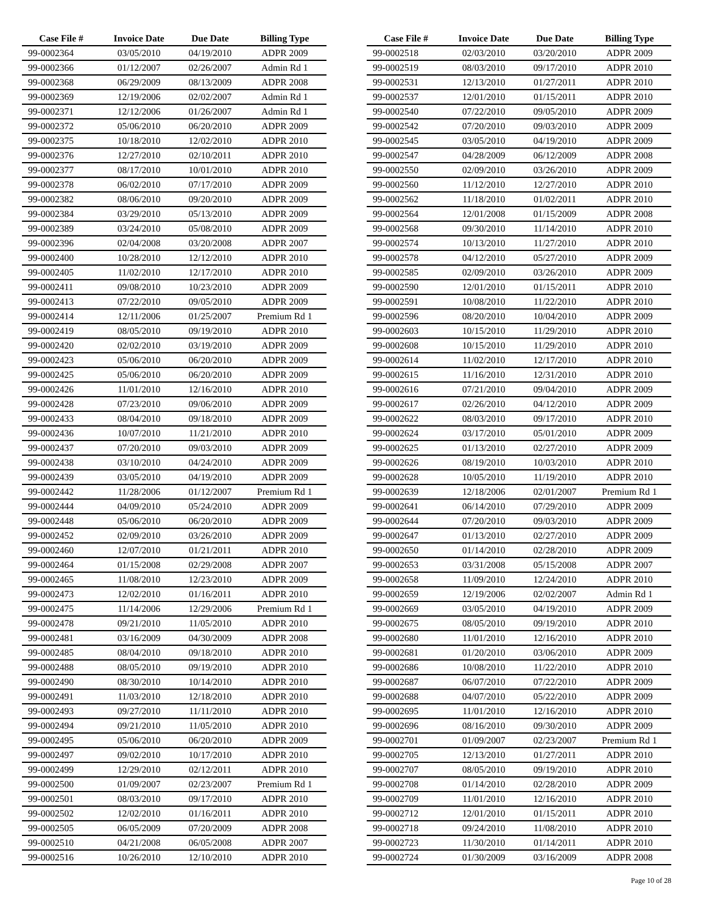| Case File # | Invoice Date | Due Date | Billing Type |
| --- | --- | --- | --- |
| 99-0002364 | 03/05/2010 | 04/19/2010 | ADPR 2009 |
| 99-0002366 | 01/12/2007 | 02/26/2007 | Admin Rd 1 |
| 99-0002368 | 06/29/2009 | 08/13/2009 | ADPR 2008 |
| 99-0002369 | 12/19/2006 | 02/02/2007 | Admin Rd 1 |
| 99-0002371 | 12/12/2006 | 01/26/2007 | Admin Rd 1 |
| 99-0002372 | 05/06/2010 | 06/20/2010 | ADPR 2009 |
| 99-0002375 | 10/18/2010 | 12/02/2010 | ADPR 2010 |
| 99-0002376 | 12/27/2010 | 02/10/2011 | ADPR 2010 |
| 99-0002377 | 08/17/2010 | 10/01/2010 | ADPR 2010 |
| 99-0002378 | 06/02/2010 | 07/17/2010 | ADPR 2009 |
| 99-0002382 | 08/06/2010 | 09/20/2010 | ADPR 2009 |
| 99-0002384 | 03/29/2010 | 05/13/2010 | ADPR 2009 |
| 99-0002389 | 03/24/2010 | 05/08/2010 | ADPR 2009 |
| 99-0002396 | 02/04/2008 | 03/20/2008 | ADPR 2007 |
| 99-0002400 | 10/28/2010 | 12/12/2010 | ADPR 2010 |
| 99-0002405 | 11/02/2010 | 12/17/2010 | ADPR 2010 |
| 99-0002411 | 09/08/2010 | 10/23/2010 | ADPR 2009 |
| 99-0002413 | 07/22/2010 | 09/05/2010 | ADPR 2009 |
| 99-0002414 | 12/11/2006 | 01/25/2007 | Premium Rd 1 |
| 99-0002419 | 08/05/2010 | 09/19/2010 | ADPR 2010 |
| 99-0002420 | 02/02/2010 | 03/19/2010 | ADPR 2009 |
| 99-0002423 | 05/06/2010 | 06/20/2010 | ADPR 2009 |
| 99-0002425 | 05/06/2010 | 06/20/2010 | ADPR 2009 |
| 99-0002426 | 11/01/2010 | 12/16/2010 | ADPR 2010 |
| 99-0002428 | 07/23/2010 | 09/06/2010 | ADPR 2009 |
| 99-0002433 | 08/04/2010 | 09/18/2010 | ADPR 2009 |
| 99-0002436 | 10/07/2010 | 11/21/2010 | ADPR 2010 |
| 99-0002437 | 07/20/2010 | 09/03/2010 | ADPR 2009 |
| 99-0002438 | 03/10/2010 | 04/24/2010 | ADPR 2009 |
| 99-0002439 | 03/05/2010 | 04/19/2010 | ADPR 2009 |
| 99-0002442 | 11/28/2006 | 01/12/2007 | Premium Rd 1 |
| 99-0002444 | 04/09/2010 | 05/24/2010 | ADPR 2009 |
| 99-0002448 | 05/06/2010 | 06/20/2010 | ADPR 2009 |
| 99-0002452 | 02/09/2010 | 03/26/2010 | ADPR 2009 |
| 99-0002460 | 12/07/2010 | 01/21/2011 | ADPR 2010 |
| 99-0002464 | 01/15/2008 | 02/29/2008 | ADPR 2007 |
| 99-0002465 | 11/08/2010 | 12/23/2010 | ADPR 2009 |
| 99-0002473 | 12/02/2010 | 01/16/2011 | ADPR 2010 |
| 99-0002475 | 11/14/2006 | 12/29/2006 | Premium Rd 1 |
| 99-0002478 | 09/21/2010 | 11/05/2010 | ADPR 2010 |
| 99-0002481 | 03/16/2009 | 04/30/2009 | ADPR 2008 |
| 99-0002485 | 08/04/2010 | 09/18/2010 | ADPR 2010 |
| 99-0002488 | 08/05/2010 | 09/19/2010 | ADPR 2010 |
| 99-0002490 | 08/30/2010 | 10/14/2010 | ADPR 2010 |
| 99-0002491 | 11/03/2010 | 12/18/2010 | ADPR 2010 |
| 99-0002493 | 09/27/2010 | 11/11/2010 | ADPR 2010 |
| 99-0002494 | 09/21/2010 | 11/05/2010 | ADPR 2010 |
| 99-0002495 | 05/06/2010 | 06/20/2010 | ADPR 2009 |
| 99-0002497 | 09/02/2010 | 10/17/2010 | ADPR 2010 |
| 99-0002499 | 12/29/2010 | 02/12/2011 | ADPR 2010 |
| 99-0002500 | 01/09/2007 | 02/23/2007 | Premium Rd 1 |
| 99-0002501 | 08/03/2010 | 09/17/2010 | ADPR 2010 |
| 99-0002502 | 12/02/2010 | 01/16/2011 | ADPR 2010 |
| 99-0002505 | 06/05/2009 | 07/20/2009 | ADPR 2008 |
| 99-0002510 | 04/21/2008 | 06/05/2008 | ADPR 2007 |
| 99-0002516 | 10/26/2010 | 12/10/2010 | ADPR 2010 |
| Case File # | Invoice Date | Due Date | Billing Type |
| --- | --- | --- | --- |
| 99-0002518 | 02/03/2010 | 03/20/2010 | ADPR 2009 |
| 99-0002519 | 08/03/2010 | 09/17/2010 | ADPR 2010 |
| 99-0002531 | 12/13/2010 | 01/27/2011 | ADPR 2010 |
| 99-0002537 | 12/01/2010 | 01/15/2011 | ADPR 2010 |
| 99-0002540 | 07/22/2010 | 09/05/2010 | ADPR 2009 |
| 99-0002542 | 07/20/2010 | 09/03/2010 | ADPR 2009 |
| 99-0002545 | 03/05/2010 | 04/19/2010 | ADPR 2009 |
| 99-0002547 | 04/28/2009 | 06/12/2009 | ADPR 2008 |
| 99-0002550 | 02/09/2010 | 03/26/2010 | ADPR 2009 |
| 99-0002560 | 11/12/2010 | 12/27/2010 | ADPR 2010 |
| 99-0002562 | 11/18/2010 | 01/02/2011 | ADPR 2010 |
| 99-0002564 | 12/01/2008 | 01/15/2009 | ADPR 2008 |
| 99-0002568 | 09/30/2010 | 11/14/2010 | ADPR 2010 |
| 99-0002574 | 10/13/2010 | 11/27/2010 | ADPR 2010 |
| 99-0002578 | 04/12/2010 | 05/27/2010 | ADPR 2009 |
| 99-0002585 | 02/09/2010 | 03/26/2010 | ADPR 2009 |
| 99-0002590 | 12/01/2010 | 01/15/2011 | ADPR 2010 |
| 99-0002591 | 10/08/2010 | 11/22/2010 | ADPR 2010 |
| 99-0002596 | 08/20/2010 | 10/04/2010 | ADPR 2009 |
| 99-0002603 | 10/15/2010 | 11/29/2010 | ADPR 2010 |
| 99-0002608 | 10/15/2010 | 11/29/2010 | ADPR 2010 |
| 99-0002614 | 11/02/2010 | 12/17/2010 | ADPR 2010 |
| 99-0002615 | 11/16/2010 | 12/31/2010 | ADPR 2010 |
| 99-0002616 | 07/21/2010 | 09/04/2010 | ADPR 2009 |
| 99-0002617 | 02/26/2010 | 04/12/2010 | ADPR 2009 |
| 99-0002622 | 08/03/2010 | 09/17/2010 | ADPR 2010 |
| 99-0002624 | 03/17/2010 | 05/01/2010 | ADPR 2009 |
| 99-0002625 | 01/13/2010 | 02/27/2010 | ADPR 2009 |
| 99-0002626 | 08/19/2010 | 10/03/2010 | ADPR 2010 |
| 99-0002628 | 10/05/2010 | 11/19/2010 | ADPR 2010 |
| 99-0002639 | 12/18/2006 | 02/01/2007 | Premium Rd 1 |
| 99-0002641 | 06/14/2010 | 07/29/2010 | ADPR 2009 |
| 99-0002644 | 07/20/2010 | 09/03/2010 | ADPR 2009 |
| 99-0002647 | 01/13/2010 | 02/27/2010 | ADPR 2009 |
| 99-0002650 | 01/14/2010 | 02/28/2010 | ADPR 2009 |
| 99-0002653 | 03/31/2008 | 05/15/2008 | ADPR 2007 |
| 99-0002658 | 11/09/2010 | 12/24/2010 | ADPR 2010 |
| 99-0002659 | 12/19/2006 | 02/02/2007 | Admin Rd 1 |
| 99-0002669 | 03/05/2010 | 04/19/2010 | ADPR 2009 |
| 99-0002675 | 08/05/2010 | 09/19/2010 | ADPR 2010 |
| 99-0002680 | 11/01/2010 | 12/16/2010 | ADPR 2010 |
| 99-0002681 | 01/20/2010 | 03/06/2010 | ADPR 2009 |
| 99-0002686 | 10/08/2010 | 11/22/2010 | ADPR 2010 |
| 99-0002687 | 06/07/2010 | 07/22/2010 | ADPR 2009 |
| 99-0002688 | 04/07/2010 | 05/22/2010 | ADPR 2009 |
| 99-0002695 | 11/01/2010 | 12/16/2010 | ADPR 2010 |
| 99-0002696 | 08/16/2010 | 09/30/2010 | ADPR 2009 |
| 99-0002701 | 01/09/2007 | 02/23/2007 | Premium Rd 1 |
| 99-0002705 | 12/13/2010 | 01/27/2011 | ADPR 2010 |
| 99-0002707 | 08/05/2010 | 09/19/2010 | ADPR 2010 |
| 99-0002708 | 01/14/2010 | 02/28/2010 | ADPR 2009 |
| 99-0002709 | 11/01/2010 | 12/16/2010 | ADPR 2010 |
| 99-0002712 | 12/01/2010 | 01/15/2011 | ADPR 2010 |
| 99-0002718 | 09/24/2010 | 11/08/2010 | ADPR 2010 |
| 99-0002723 | 11/30/2010 | 01/14/2011 | ADPR 2010 |
| 99-0002724 | 01/30/2009 | 03/16/2009 | ADPR 2008 |
Page 10 of 28